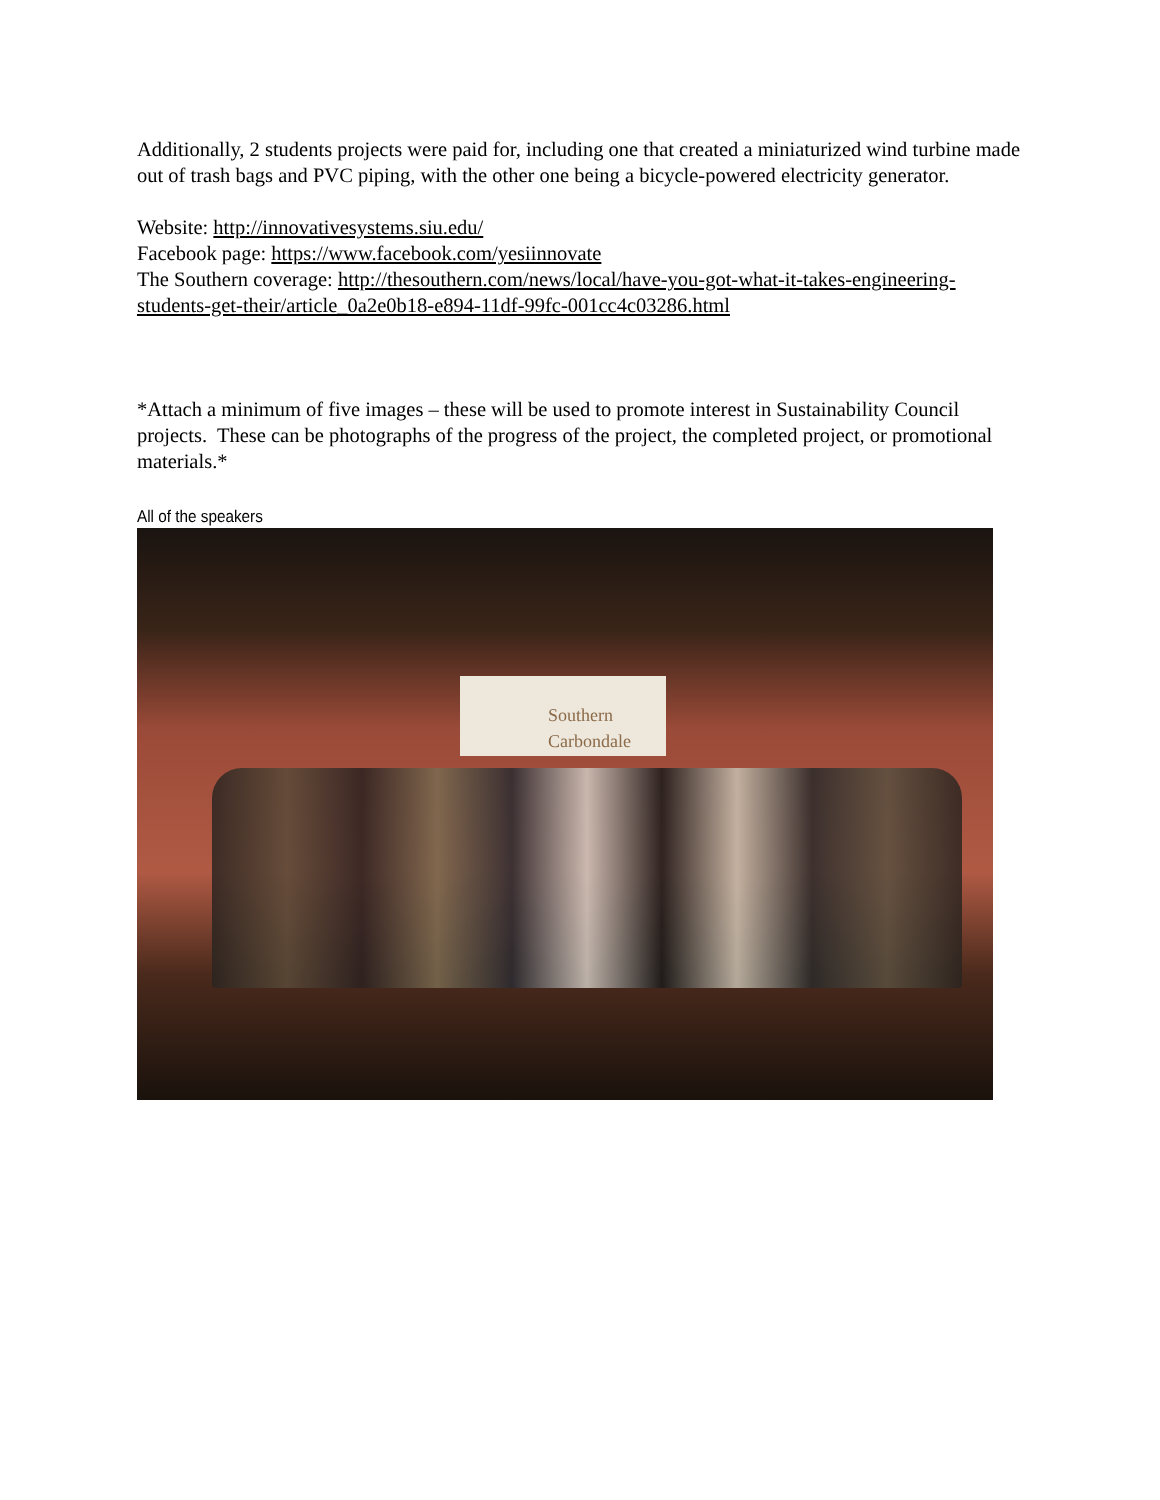Additionally, 2 students projects were paid for, including one that created a miniaturized wind turbine made out of trash bags and PVC piping, with the other one being a bicycle-powered electricity generator.
Website: http://innovativesystems.siu.edu/
Facebook page: https://www.facebook.com/yesiinnovate
The Southern coverage: http://thesouthern.com/news/local/have-you-got-what-it-takes-engineering-students-get-their/article_0a2e0b18-e894-11df-99fc-001cc4c03286.html
*Attach a minimum of five images – these will be used to promote interest in Sustainability Council projects. These can be photographs of the progress of the project, the completed project, or promotional materials.*
All of the speakers
Southern
Carbondale